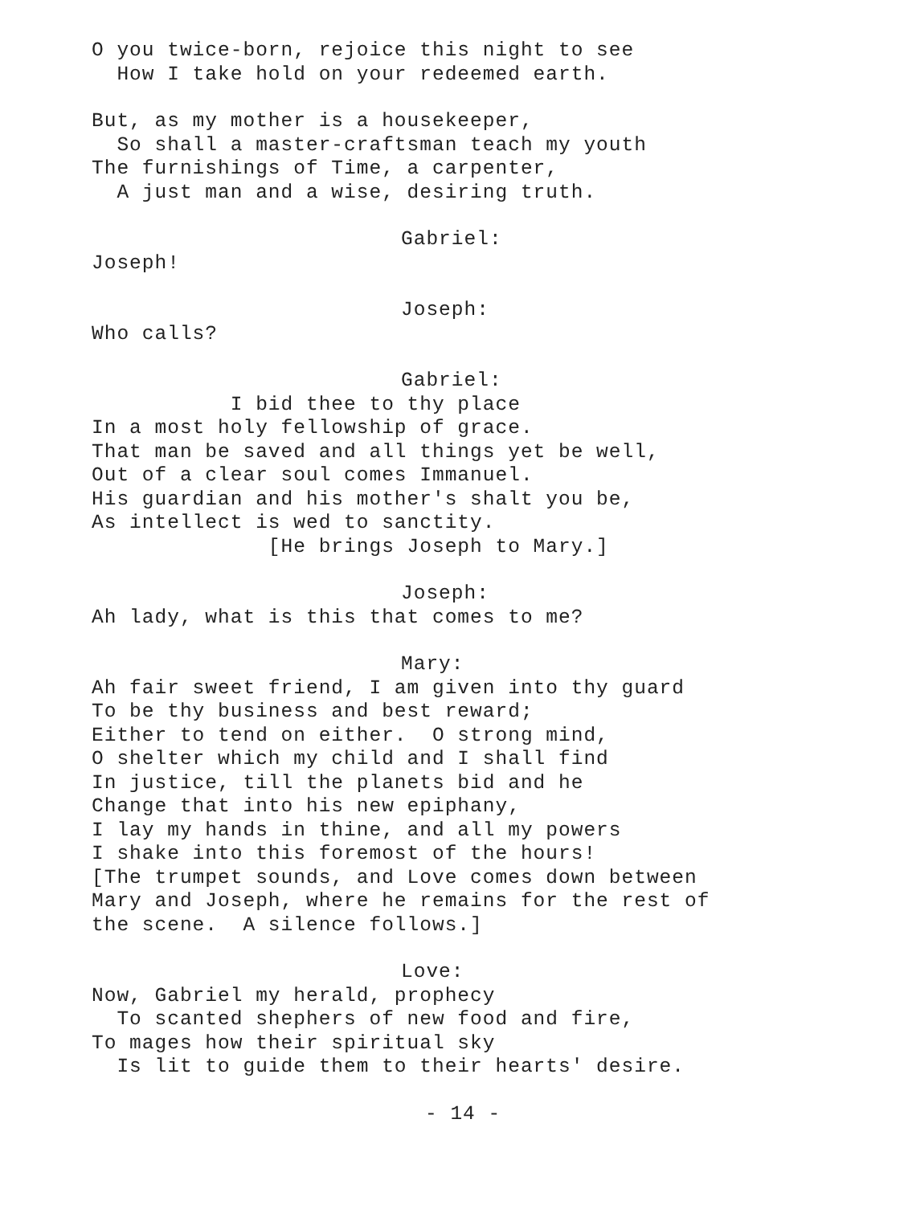O you twice-born, rejoice this night to see
How I take hold on your redeemed earth.
But, as my mother is a housekeeper,
So shall a master-craftsman teach my youth
The furnishings of Time, a carpenter,
A just man and a wise, desiring truth.
Gabriel:
Joseph!
Joseph:
Who calls?
Gabriel:
I bid thee to thy place
In a most holy fellowship of grace.
That man be saved and all things yet be well,
Out of a clear soul comes Immanuel.
His guardian and his mother's shalt you be,
As intellect is wed to sanctity.
[He brings Joseph to Mary.]
Joseph:
Ah lady, what is this that comes to me?
Mary:
Ah fair sweet friend, I am given into thy guard
To be thy business and best reward;
Either to tend on either. O strong mind,
O shelter which my child and I shall find
In justice, till the planets bid and he
Change that into his new epiphany,
I lay my hands in thine, and all my powers
I shake into this foremost of the hours!
[The trumpet sounds, and Love comes down between
Mary and Joseph, where he remains for the rest of
the scene. A silence follows.]
Love:
Now, Gabriel my herald, prophecy
To scanted shephers of new food and fire,
To mages how their spiritual sky
Is lit to guide them to their hearts' desire.
- 14 -